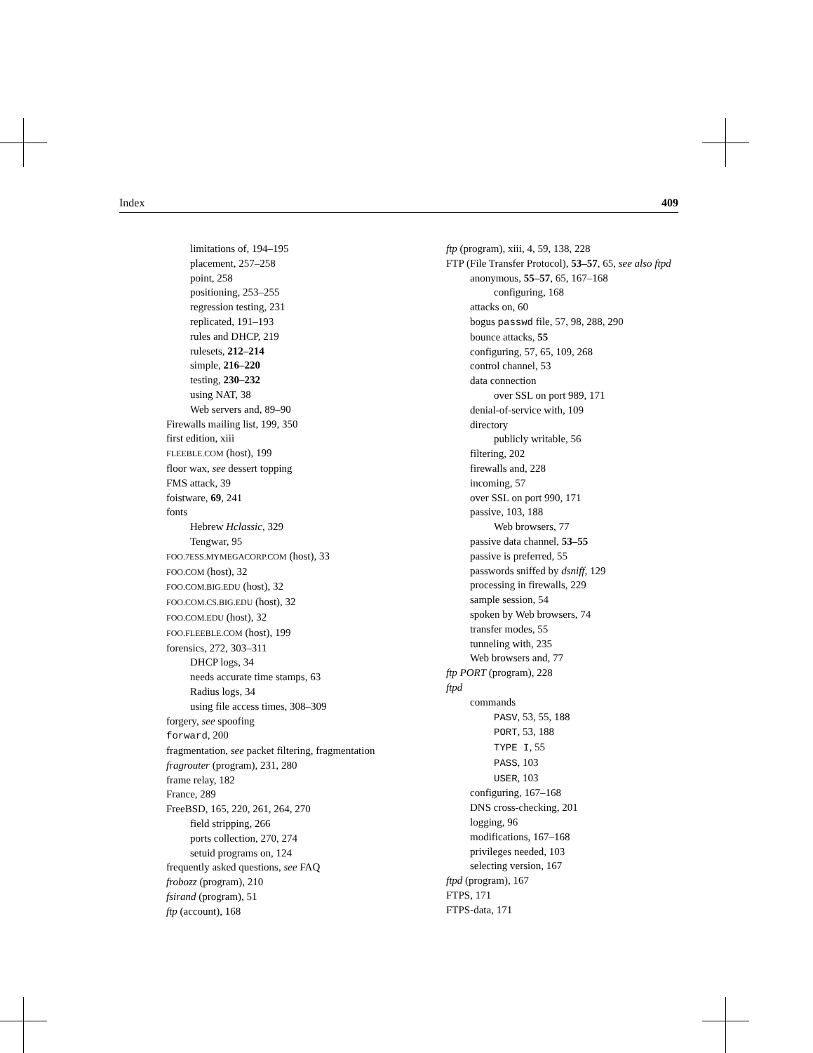Index 409
limitations of, 194–195
placement, 257–258
point, 258
positioning, 253–255
regression testing, 231
replicated, 191–193
rules and DHCP, 219
rulesets, 212–214
simple, 216–220
testing, 230–232
using NAT, 38
Web servers and, 89–90
Firewalls mailing list, 199, 350
first edition, xiii
FLEEBLE.COM (host), 199
floor wax, see dessert topping
FMS attack, 39
foistware, 69, 241
fonts
Hebrew Hclassic, 329
Tengwar, 95
FOO.7ESS.MYMEGACORP.COM (host), 33
FOO.COM (host), 32
FOO.COM.BIG.EDU (host), 32
FOO.COM.CS.BIG.EDU (host), 32
FOO.COM.EDU (host), 32
FOO.FLEEBLE.COM (host), 199
forensics, 272, 303–311
DHCP logs, 34
needs accurate time stamps, 63
Radius logs, 34
using file access times, 308–309
forgery, see spoofing
forward, 200
fragmentation, see packet filtering, fragmentation
fragrouter (program), 231, 280
frame relay, 182
France, 289
FreeBSD, 165, 220, 261, 264, 270
field stripping, 266
ports collection, 270, 274
setuid programs on, 124
frequently asked questions, see FAQ
frobozz (program), 210
fsirand (program), 51
ftp (account), 168
ftp (program), xiii, 4, 59, 138, 228
FTP (File Transfer Protocol), 53–57, 65, see also ftpd
anonymous, 55–57, 65, 167–168
configuring, 168
attacks on, 60
bogus passwd file, 57, 98, 288, 290
bounce attacks, 55
configuring, 57, 65, 109, 268
control channel, 53
data connection
over SSL on port 989, 171
denial-of-service with, 109
directory
publicly writable, 56
filtering, 202
firewalls and, 228
incoming, 57
over SSL on port 990, 171
passive, 103, 188
Web browsers, 77
passive data channel, 53–55
passive is preferred, 55
passwords sniffed by dsniff, 129
processing in firewalls, 229
sample session, 54
spoken by Web browsers, 74
transfer modes, 55
tunneling with, 235
Web browsers and, 77
ftp PORT (program), 228
ftpd
commands
PASV, 53, 55, 188
PORT, 53, 188
TYPE I, 55
PASS, 103
USER, 103
configuring, 167–168
DNS cross-checking, 201
logging, 96
modifications, 167–168
privileges needed, 103
selecting version, 167
ftpd (program), 167
FTPS, 171
FTPS-data, 171